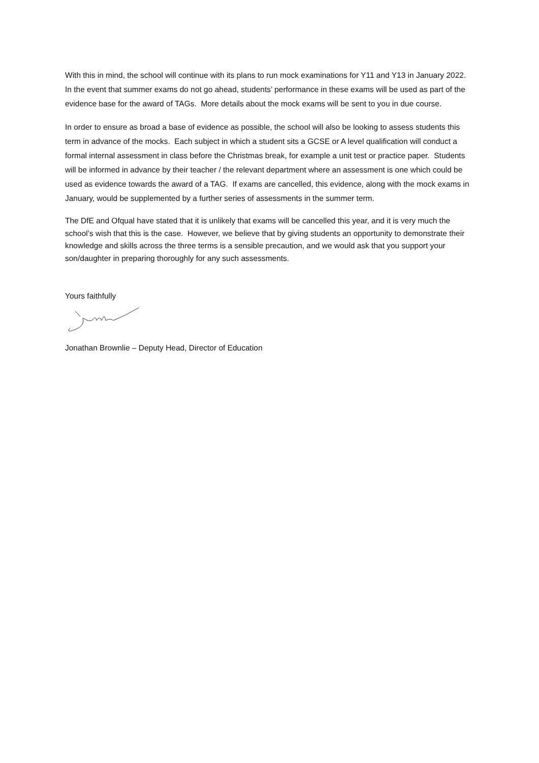With this in mind, the school will continue with its plans to run mock examinations for Y11 and Y13 in January 2022. In the event that summer exams do not go ahead, students’ performance in these exams will be used as part of the evidence base for the award of TAGs. More details about the mock exams will be sent to you in due course.
In order to ensure as broad a base of evidence as possible, the school will also be looking to assess students this term in advance of the mocks. Each subject in which a student sits a GCSE or A level qualification will conduct a formal internal assessment in class before the Christmas break, for example a unit test or practice paper. Students will be informed in advance by their teacher / the relevant department where an assessment is one which could be used as evidence towards the award of a TAG. If exams are cancelled, this evidence, along with the mock exams in January, would be supplemented by a further series of assessments in the summer term.
The DfE and Ofqual have stated that it is unlikely that exams will be cancelled this year, and it is very much the school’s wish that this is the case. However, we believe that by giving students an opportunity to demonstrate their knowledge and skills across the three terms is a sensible precaution, and we would ask that you support your son/daughter in preparing thoroughly for any such assessments.
Yours faithfully
Jonathan Brownlie – Deputy Head, Director of Education